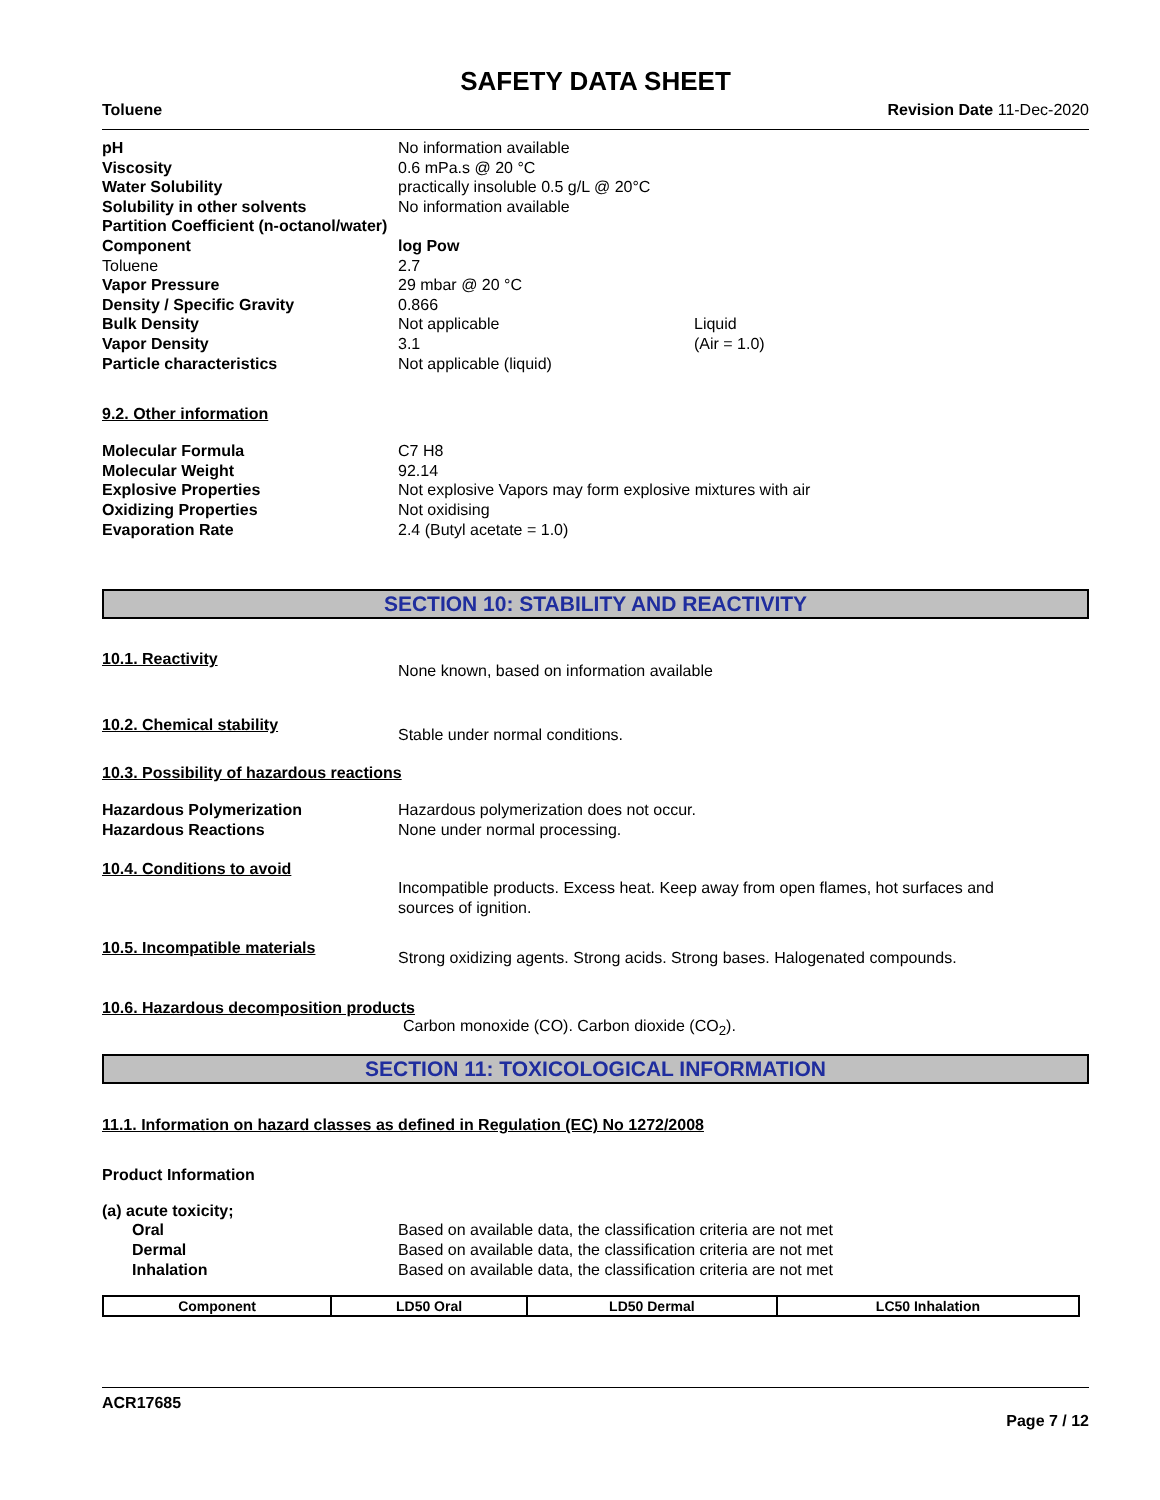SAFETY DATA SHEET
Toluene Revision Date 11-Dec-2020
pH No information available
Viscosity 0.6 mPa.s @ 20 °C
Water Solubility practically insoluble 0.5 g/L @ 20°C
Solubility in other solvents No information available
Partition Coefficient (n-octanol/water)
Component log Pow
Toluene 2.7
Vapor Pressure 29 mbar @ 20 °C
Density / Specific Gravity 0.866
Bulk Density Not applicable Liquid
Vapor Density 3.1 (Air = 1.0)
Particle characteristics Not applicable (liquid)
9.2. Other information
Molecular Formula C7 H8
Molecular Weight 92.14
Explosive Properties Not explosive Vapors may form explosive mixtures with air
Oxidizing Properties Not oxidising
Evaporation Rate 2.4 (Butyl acetate = 1.0)
SECTION 10: STABILITY AND REACTIVITY
10.1. Reactivity
None known, based on information available
10.2. Chemical stability
Stable under normal conditions.
10.3. Possibility of hazardous reactions
Hazardous Polymerization Hazardous polymerization does not occur.
Hazardous Reactions None under normal processing.
10.4. Conditions to avoid
Incompatible products. Excess heat. Keep away from open flames, hot surfaces and sources of ignition.
10.5. Incompatible materials
Strong oxidizing agents. Strong acids. Strong bases. Halogenated compounds.
10.6. Hazardous decomposition products
Carbon monoxide (CO). Carbon dioxide (CO<sub>2</sub>).
SECTION 11: TOXICOLOGICAL INFORMATION
11.1. Information on hazard classes as defined in Regulation (EC) No 1272/2008
Product Information
(a) acute toxicity;
Oral Based on available data, the classification criteria are not met
Dermal Based on available data, the classification criteria are not met
Inhalation Based on available data, the classification criteria are not met
| Component | LD50 Oral | LD50 Dermal | LC50 Inhalation |
| --- | --- | --- | --- |
ACR17685
Page 7 / 12